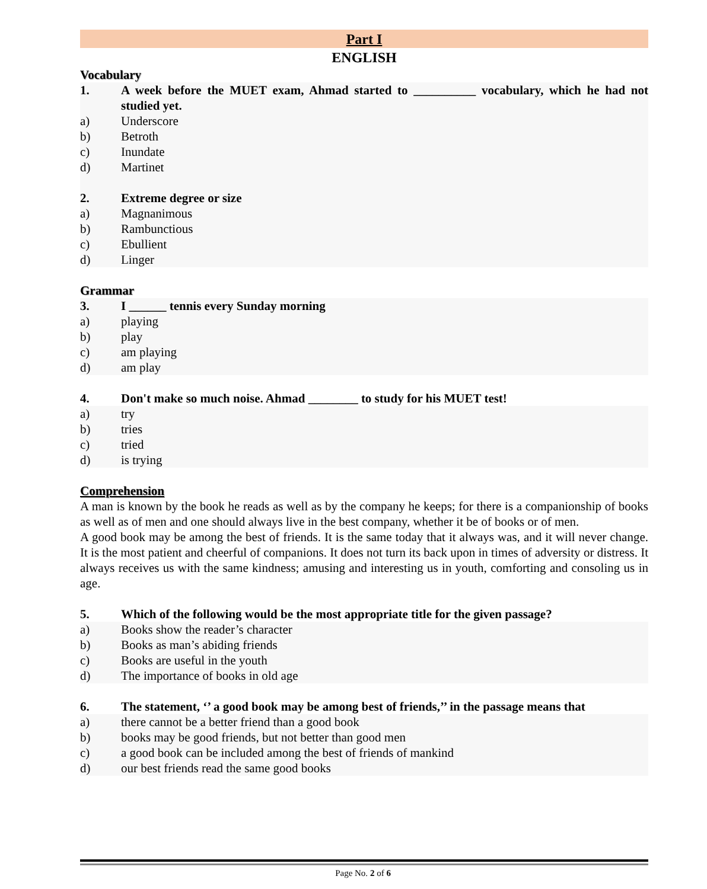Part I
ENGLISH
Vocabulary
1. A week before the MUET exam, Ahmad started to __________ vocabulary, which he had not studied yet.
a) Underscore
b) Betroth
c) Inundate
d) Martinet
2. Extreme degree or size
a) Magnanimous
b) Rambunctious
c) Ebullient
d) Linger
Grammar
3. I ______ tennis every Sunday morning
a) playing
b) play
c) am playing
d) am play
4. Don't make so much noise. Ahmad ________ to study for his MUET test!
a) try
b) tries
c) tried
d) is trying
Comprehension
A man is known by the book he reads as well as by the company he keeps; for there is a companionship of books as well as of men and one should always live in the best company, whether it be of books or of men.
A good book may be among the best of friends. It is the same today that it always was, and it will never change. It is the most patient and cheerful of companions. It does not turn its back upon in times of adversity or distress. It always receives us with the same kindness; amusing and interesting us in youth, comforting and consoling us in age.
5. Which of the following would be the most appropriate title for the given passage?
a) Books show the reader’s character
b) Books as man’s abiding friends
c) Books are useful in the youth
d) The importance of books in old age
6. The statement, ‘’ a good book may be among best of friends,’’ in the passage means that
a) there cannot be a better friend than a good book
b) books may be good friends, but not better than good men
c) a good book can be included among the best of friends of mankind
d) our best friends read the same good books
Page No. 2 of 6